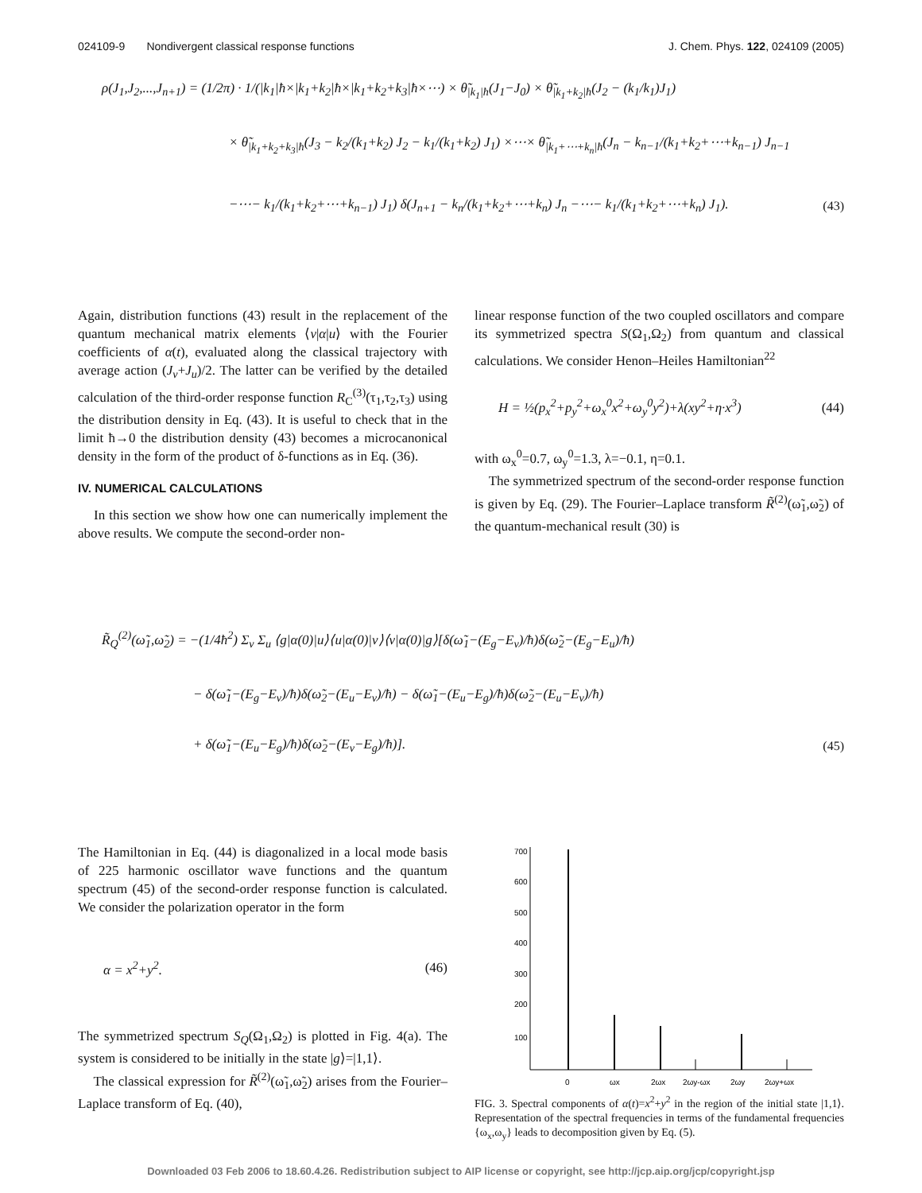024109-9 Nondivergent classical response functions J. Chem. Phys. 122, 024109 (2005)
ρ(J<sub>1</sub>,J<sub>2</sub>,...,J<sub>n+1</sub>) = (1/2π) · 1/(|k<sub>1</sub>|ħ×|k<sub>1</sub>+k<sub>2</sub>|ħ×|k<sub>1</sub>+k<sub>2</sub>+k<sub>3</sub>|ħ×⋯) × θ̃<sub>|k<sub>1</sub>|ħ</sub>(J<sub>1</sub>−J<sub>0</sub>) × θ̃<sub>|k<sub>1</sub>+k<sub>2</sub>|ħ</sub>(J<sub>2</sub> − (k<sub>1</sub>/k<sub>1</sub>)J<sub>1</sub>)
× θ̃<sub>|k<sub>1</sub>+k<sub>2</sub>+k<sub>3</sub>|ħ</sub>(J<sub>3</sub> − k<sub>2</sub>/(k<sub>1</sub>+k<sub>2</sub>) J<sub>2</sub> − k<sub>1</sub>/(k<sub>1</sub>+k<sub>2</sub>) J<sub>1</sub>) ×⋯× θ̃<sub>|k<sub>1</sub>+⋯+k<sub>n</sub>|ħ</sub>(J<sub>n</sub> − k<sub>n−1</sub>/(k<sub>1</sub>+k<sub>2</sub>+⋯+k<sub>n−1</sub>) J<sub>n−1</sub>
−⋯− k<sub>1</sub>/(k<sub>1</sub>+k<sub>2</sub>+⋯+k<sub>n−1</sub>) J<sub>1</sub>) δ(J<sub>n+1</sub> − k<sub>n</sub>/(k<sub>1</sub>+k<sub>2</sub>+⋯+k<sub>n</sub>) J<sub>n</sub> −⋯− k<sub>1</sub>/(k<sub>1</sub>+k<sub>2</sub>+⋯+k<sub>n</sub>) J<sub>1</sub>). (43)
Again, distribution functions (43) result in the replacement of the quantum mechanical matrix elements ⟨v|α|u⟩ with the Fourier coefficients of α(t), evaluated along the classical trajectory with average action (J<sub>v</sub>+J<sub>u</sub>)/2. The latter can be verified by the detailed calculation of the third-order response function R<sub>C</sub><sup>(3)</sup>(τ<sub>1</sub>,τ<sub>2</sub>,τ<sub>3</sub>) using the distribution density in Eq. (43). It is useful to check that in the limit ħ→0 the distribution density (43) becomes a microcanonical density in the form of the product of δ-functions as in Eq. (36).
IV. NUMERICAL CALCULATIONS
In this section we show how one can numerically implement the above results. We compute the second-order non-
linear response function of the two coupled oscillators and compare its symmetrized spectra S(Ω<sub>1</sub>,Ω<sub>2</sub>) from quantum and classical calculations. We consider Henon–Heiles Hamiltonian<sup>22</sup>
H = ½(p<sub>x</sub><sup>2</sup>+p<sub>y</sub><sup>2</sup>+ω<sub>x</sub><sup>0</sup>x<sup>2</sup>+ω<sub>y</sub><sup>0</sup>y<sup>2</sup>)+λ(xy<sup>2</sup>+η·x<sup>3</sup>) (44)
with ω<sub>x</sub><sup>0</sup>=0.7, ω<sub>y</sub><sup>0</sup>=1.3, λ=−0.1, η=0.1.
The symmetrized spectrum of the second-order response function is given by Eq. (29). The Fourier–Laplace transform R̃<sup>(2)</sup>(ω̃<sub>1</sub>,ω̃<sub>2</sub>) of the quantum-mechanical result (30) is
R̃<sub>Q</sub><sup>(2)</sup>(ω̃<sub>1</sub>,ω̃<sub>2</sub>) = −(1/4ħ<sup>2</sup>) Σ<sub>v</sub> Σ<sub>u</sub> ⟨g|α(0)|u⟩⟨u|α(0)|v⟩⟨v|α(0)|g⟩[δ(ω̃<sub>1</sub>−(E<sub>g</sub>−E<sub>v</sub>)/ħ)δ(ω̃<sub>2</sub>−(E<sub>g</sub>−E<sub>u</sub>)/ħ)
− δ(ω̃<sub>1</sub>−(E<sub>g</sub>−E<sub>v</sub>)/ħ)δ(ω̃<sub>2</sub>−(E<sub>u</sub>−E<sub>v</sub>)/ħ) − δ(ω̃<sub>1</sub>−(E<sub>u</sub>−E<sub>g</sub>)/ħ)δ(ω̃<sub>2</sub>−(E<sub>u</sub>−E<sub>v</sub>)/ħ)
+ δ(ω̃<sub>1</sub>−(E<sub>u</sub>−E<sub>g</sub>)/ħ)δ(ω̃<sub>2</sub>−(E<sub>v</sub>−E<sub>g</sub>)/ħ)]. (45)
The Hamiltonian in Eq. (44) is diagonalized in a local mode basis of 225 harmonic oscillator wave functions and the quantum spectrum (45) of the second-order response function is calculated. We consider the polarization operator in the form
α = x<sup>2</sup>+y<sup>2</sup>. (46)
The symmetrized spectrum S<sub>Q</sub>(Ω<sub>1</sub>,Ω<sub>2</sub>) is plotted in Fig. 4(a). The system is considered to be initially in the state |g⟩=|1,1⟩.
The classical expression for R̃<sup>(2)</sup>(ω̃<sub>1</sub>,ω̃<sub>2</sub>) arises from the Fourier–Laplace transform of Eq. (40),
700
600
500
400
300
200
100
0
ωx
2ωx
2ωy-ωx
2ωy
2ωy+ωx
FIG. 3. Spectral components of α(t)=x<sup>2</sup>+y<sup>2</sup> in the region of the initial state |1,1⟩. Representation of the spectral frequencies in terms of the fundamental frequencies {ω<sub>x</sub>,ω<sub>y</sub>} leads to decomposition given by Eq. (5).
Downloaded 03 Feb 2006 to 18.60.4.26. Redistribution subject to AIP license or copyright, see http://jcp.aip.org/jcp/copyright.jsp